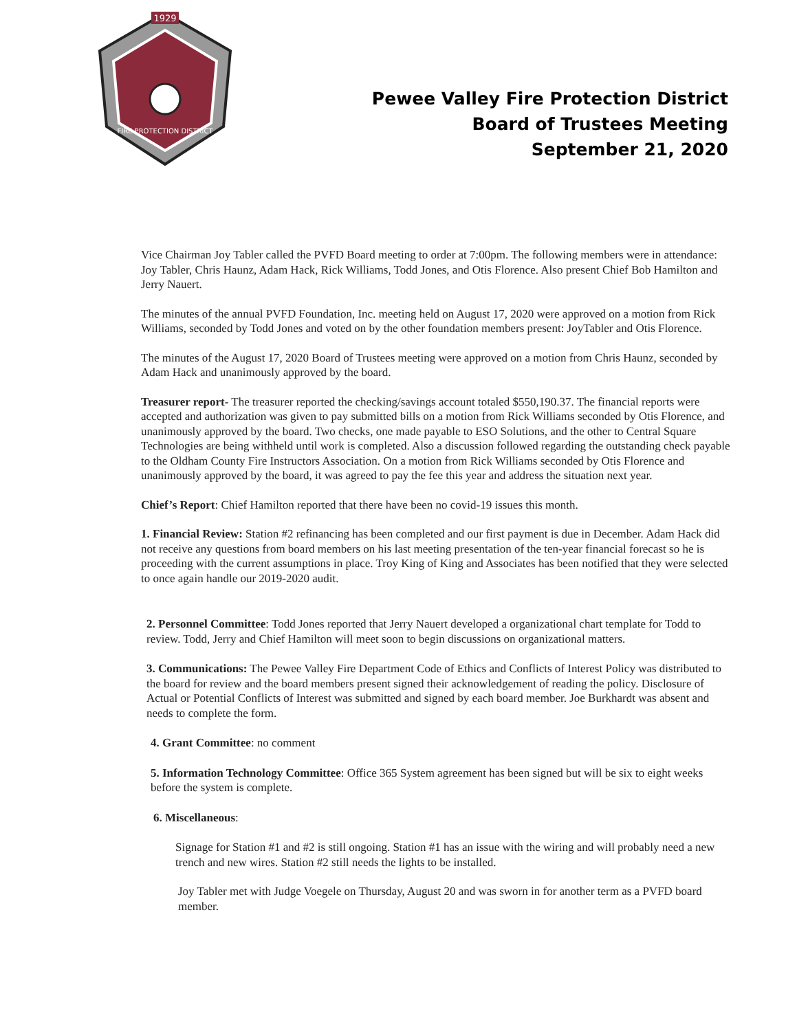1929
FIRE PROTECTION DISTRICT
Pewee Valley Fire Protection District
Board of Trustees Meeting
September 21, 2020
Vice Chairman Joy Tabler called the PVFD Board meeting to order at 7:00pm. The following members were in attendance: Joy Tabler, Chris Haunz, Adam Hack, Rick Williams, Todd Jones, and Otis Florence. Also present Chief Bob Hamilton and Jerry Nauert.
The minutes of the annual PVFD Foundation, Inc. meeting held on August 17, 2020 were approved on a motion from Rick Williams, seconded by Todd Jones and voted on by the other foundation members present: JoyTabler and Otis Florence.
The minutes of the August 17, 2020 Board of Trustees meeting were approved on a motion from Chris Haunz, seconded by Adam Hack and unanimously approved by the board.
Treasurer report- The treasurer reported the checking/savings account totaled $550,190.37. The financial reports were accepted and authorization was given to pay submitted bills on a motion from Rick Williams seconded by Otis Florence, and unanimously approved by the board. Two checks, one made payable to ESO Solutions, and the other to Central Square Technologies are being withheld until work is completed. Also a discussion followed regarding the outstanding check payable to the Oldham County Fire Instructors Association. On a motion from Rick Williams seconded by Otis Florence and unanimously approved by the board, it was agreed to pay the fee this year and address the situation next year.
Chief’s Report: Chief Hamilton reported that there have been no covid-19 issues this month.
1. Financial Review: Station #2 refinancing has been completed and our first payment is due in December. Adam Hack did not receive any questions from board members on his last meeting presentation of the ten-year financial forecast so he is proceeding with the current assumptions in place. Troy King of King and Associates has been notified that they were selected to once again handle our 2019-2020 audit.
2. Personnel Committee: Todd Jones reported that Jerry Nauert developed a organizational chart template for Todd to review. Todd, Jerry and Chief Hamilton will meet soon to begin discussions on organizational matters.
3. Communications: The Pewee Valley Fire Department Code of Ethics and Conflicts of Interest Policy was distributed to the board for review and the board members present signed their acknowledgement of reading the policy. Disclosure of Actual or Potential Conflicts of Interest was submitted and signed by each board member. Joe Burkhardt was absent and needs to complete the form.
4. Grant Committee: no comment
5. Information Technology Committee: Office 365 System agreement has been signed but will be six to eight weeks before the system is complete.
6. Miscellaneous:
Signage for Station #1 and #2 is still ongoing. Station #1 has an issue with the wiring and will probably need a new trench and new wires. Station #2 still needs the lights to be installed.
Joy Tabler met with Judge Voegele on Thursday, August 20 and was sworn in for another term as a PVFD board member.